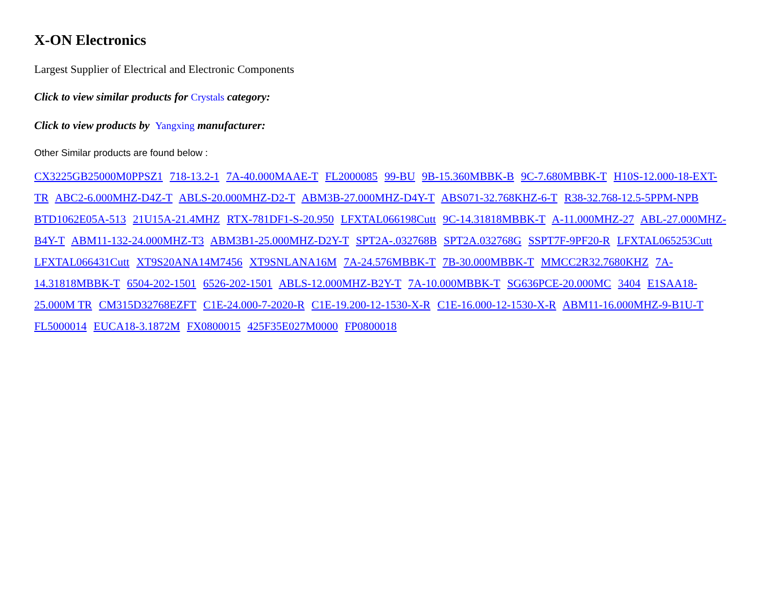X-ON Electronics
Largest Supplier of Electrical and Electronic Components
Click to view similar products for Crystals category:
Click to view products by Yangxing manufacturer:
Other Similar products are found below :
CX3225GB25000M0PPSZ1 718-13.2-1 7A-40.000MAAE-T FL2000085 99-BU 9B-15.360MBBK-B 9C-7.680MBBK-T H10S-12.000-18-EXT-TR ABC2-6.000MHZ-D4Z-T ABLS-20.000MHZ-D2-T ABM3B-27.000MHZ-D4Y-T ABS071-32.768KHZ-6-T R38-32.768-12.5-5PPM-NPB BTD1062E05A-513 21U15A-21.4MHZ RTX-781DF1-S-20.950 LFXTAL066198Cutt 9C-14.31818MBBK-T A-11.000MHZ-27 ABL-27.000MHZ-B4Y-T ABM11-132-24.000MHZ-T3 ABM3B1-25.000MHZ-D2Y-T SPT2A-.032768B SPT2A.032768G SSPT7F-9PF20-R LFXTAL065253Cutt LFXTAL066431Cutt XT9S20ANA14M7456 XT9SNLANA16M 7A-24.576MBBK-T 7B-30.000MBBK-T MMCC2R32.7680KHZ 7A-14.31818MBBK-T 6504-202-1501 6526-202-1501 ABLS-12.000MHZ-B2Y-T 7A-10.000MBBK-T SG636PCE-20.000MC 3404 E1SAA18-25.000M TR CM315D32768EZFT C1E-24.000-7-2020-R C1E-19.200-12-1530-X-R C1E-16.000-12-1530-X-R ABM11-16.000MHZ-9-B1U-T FL5000014 EUCA18-3.1872M FX0800015 425F35E027M0000 FP0800018